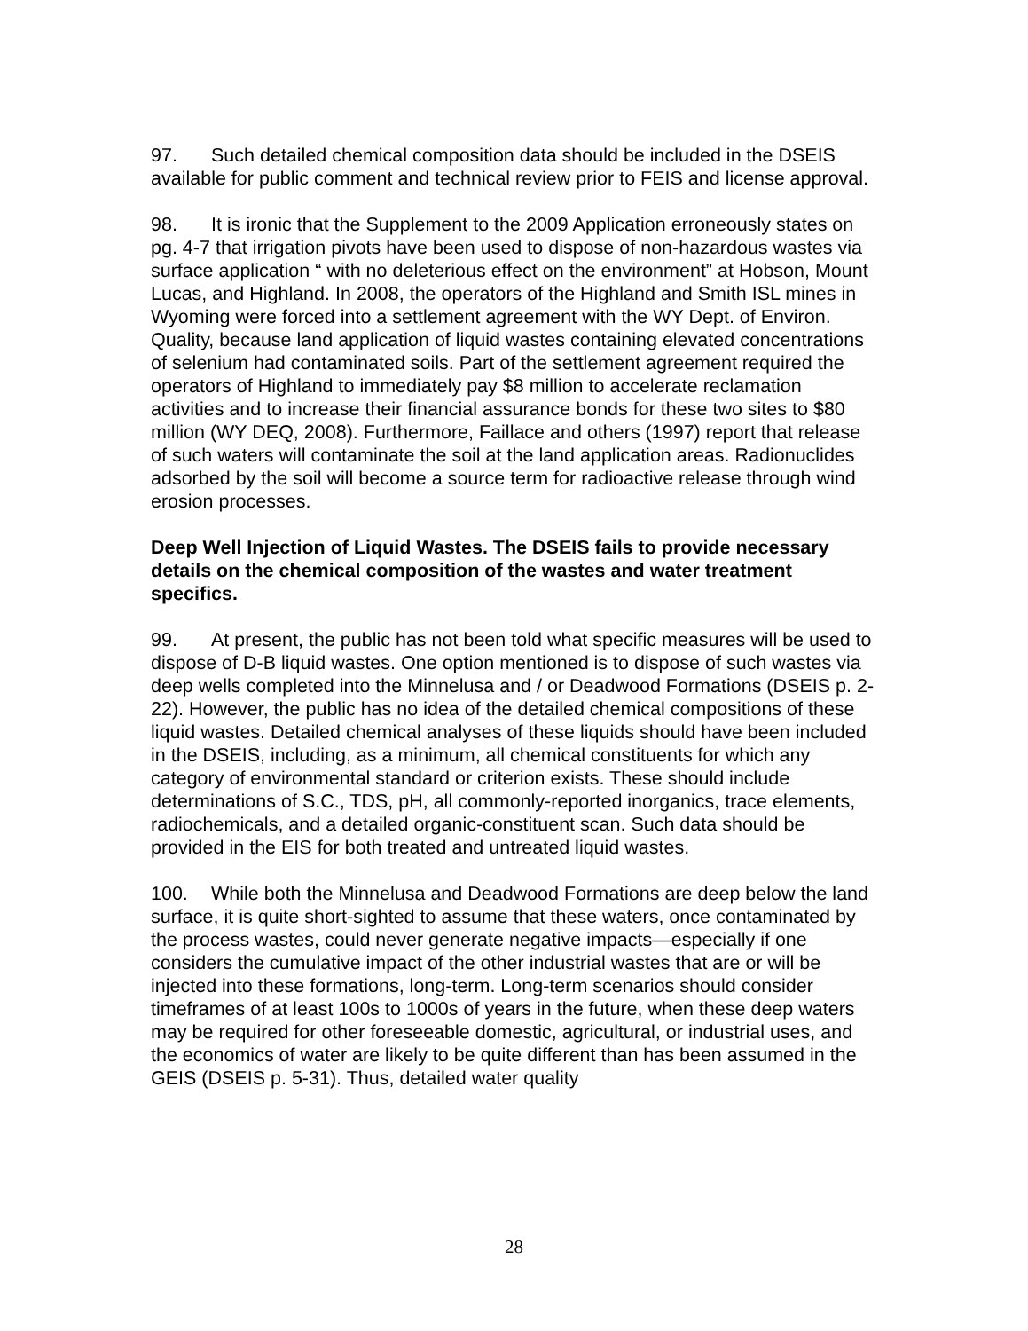97. Such detailed chemical composition data should be included in the DSEIS available for public comment and technical review prior to FEIS and license approval.
98. It is ironic that the Supplement to the 2009 Application erroneously states on pg. 4-7 that irrigation pivots have been used to dispose of non-hazardous wastes via surface application “ with no deleterious effect on the environment” at Hobson, Mount Lucas, and Highland. In 2008, the operators of the Highland and Smith ISL mines in Wyoming were forced into a settlement agreement with the WY Dept. of Environ. Quality, because land application of liquid wastes containing elevated concentrations of selenium had contaminated soils. Part of the settlement agreement required the operators of Highland to immediately pay $8 million to accelerate reclamation activities and to increase their financial assurance bonds for these two sites to $80 million (WY DEQ, 2008). Furthermore, Faillace and others (1997) report that release of such waters will contaminate the soil at the land application areas. Radionuclides adsorbed by the soil will become a source term for radioactive release through wind erosion processes.
Deep Well Injection of Liquid Wastes. The DSEIS fails to provide necessary details on the chemical composition of the wastes and water treatment specifics.
99. At present, the public has not been told what specific measures will be used to dispose of D-B liquid wastes. One option mentioned is to dispose of such wastes via deep wells completed into the Minnelusa and / or Deadwood Formations (DSEIS p. 2-22). However, the public has no idea of the detailed chemical compositions of these liquid wastes. Detailed chemical analyses of these liquids should have been included in the DSEIS, including, as a minimum, all chemical constituents for which any category of environmental standard or criterion exists. These should include determinations of S.C., TDS, pH, all commonly-reported inorganics, trace elements, radiochemicals, and a detailed organic-constituent scan. Such data should be provided in the EIS for both treated and untreated liquid wastes.
100. While both the Minnelusa and Deadwood Formations are deep below the land surface, it is quite short-sighted to assume that these waters, once contaminated by the process wastes, could never generate negative impacts—especially if one considers the cumulative impact of the other industrial wastes that are or will be injected into these formations, long-term. Long-term scenarios should consider timeframes of at least 100s to 1000s of years in the future, when these deep waters may be required for other foreseeable domestic, agricultural, or industrial uses, and the economics of water are likely to be quite different than has been assumed in the GEIS (DSEIS p. 5-31). Thus, detailed water quality
28